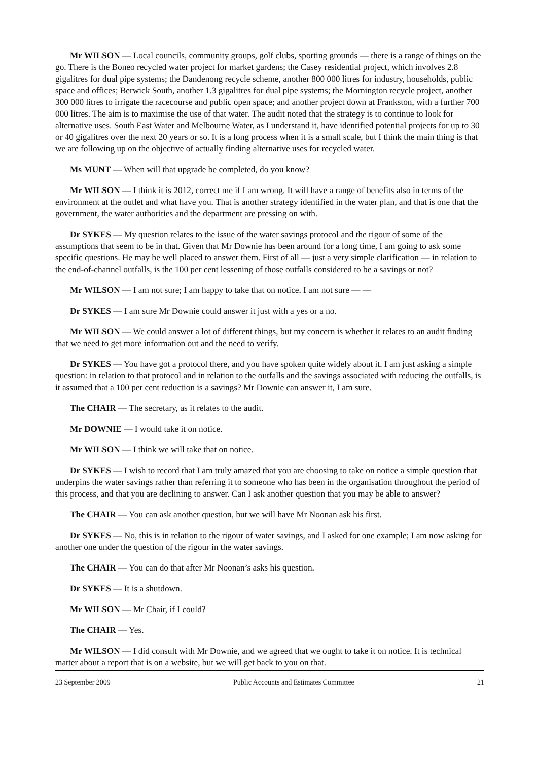Mr WILSON — Local councils, community groups, golf clubs, sporting grounds — there is a range of things on the go. There is the Boneo recycled water project for market gardens; the Casey residential project, which involves 2.8 gigalitres for dual pipe systems; the Dandenong recycle scheme, another 800 000 litres for industry, households, public space and offices; Berwick South, another 1.3 gigalitres for dual pipe systems; the Mornington recycle project, another 300 000 litres to irrigate the racecourse and public open space; and another project down at Frankston, with a further 700 000 litres. The aim is to maximise the use of that water. The audit noted that the strategy is to continue to look for alternative uses. South East Water and Melbourne Water, as I understand it, have identified potential projects for up to 30 or 40 gigalitres over the next 20 years or so. It is a long process when it is a small scale, but I think the main thing is that we are following up on the objective of actually finding alternative uses for recycled water.
Ms MUNT — When will that upgrade be completed, do you know?
Mr WILSON — I think it is 2012, correct me if I am wrong. It will have a range of benefits also in terms of the environment at the outlet and what have you. That is another strategy identified in the water plan, and that is one that the government, the water authorities and the department are pressing on with.
Dr SYKES — My question relates to the issue of the water savings protocol and the rigour of some of the assumptions that seem to be in that. Given that Mr Downie has been around for a long time, I am going to ask some specific questions. He may be well placed to answer them. First of all — just a very simple clarification — in relation to the end-of-channel outfalls, is the 100 per cent lessening of those outfalls considered to be a savings or not?
Mr WILSON — I am not sure; I am happy to take that on notice. I am not sure — —
Dr SYKES — I am sure Mr Downie could answer it just with a yes or a no.
Mr WILSON — We could answer a lot of different things, but my concern is whether it relates to an audit finding that we need to get more information out and the need to verify.
Dr SYKES — You have got a protocol there, and you have spoken quite widely about it. I am just asking a simple question: in relation to that protocol and in relation to the outfalls and the savings associated with reducing the outfalls, is it assumed that a 100 per cent reduction is a savings? Mr Downie can answer it, I am sure.
The CHAIR — The secretary, as it relates to the audit.
Mr DOWNIE — I would take it on notice.
Mr WILSON — I think we will take that on notice.
Dr SYKES — I wish to record that I am truly amazed that you are choosing to take on notice a simple question that underpins the water savings rather than referring it to someone who has been in the organisation throughout the period of this process, and that you are declining to answer. Can I ask another question that you may be able to answer?
The CHAIR — You can ask another question, but we will have Mr Noonan ask his first.
Dr SYKES — No, this is in relation to the rigour of water savings, and I asked for one example; I am now asking for another one under the question of the rigour in the water savings.
The CHAIR — You can do that after Mr Noonan’s asks his question.
Dr SYKES — It is a shutdown.
Mr WILSON — Mr Chair, if I could?
The CHAIR — Yes.
Mr WILSON — I did consult with Mr Downie, and we agreed that we ought to take it on notice. It is technical matter about a report that is on a website, but we will get back to you on that.
23 September 2009 Public Accounts and Estimates Committee 21